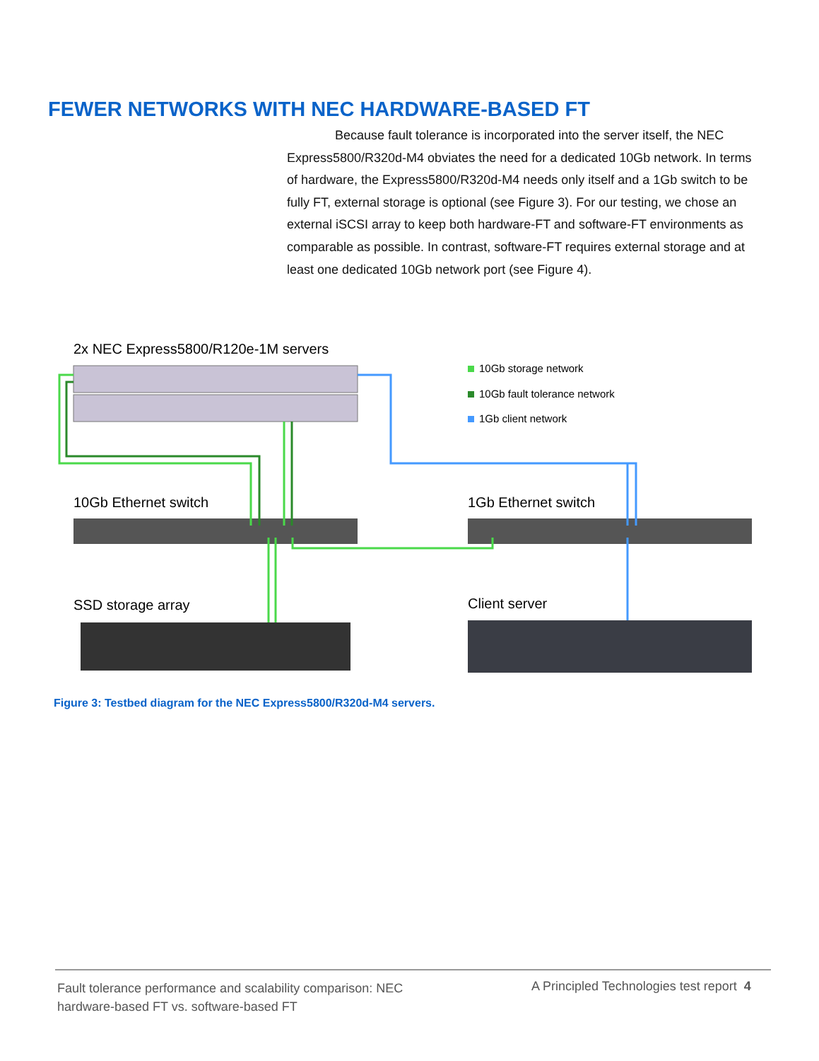FEWER NETWORKS WITH NEC HARDWARE-BASED FT
Because fault tolerance is incorporated into the server itself, the NEC Express5800/R320d-M4 obviates the need for a dedicated 10Gb network. In terms of hardware, the Express5800/R320d-M4 needs only itself and a 1Gb switch to be fully FT, external storage is optional (see Figure 3). For our testing, we chose an external iSCSI array to keep both hardware-FT and software-FT environments as comparable as possible. In contrast, software-FT requires external storage and at least one dedicated 10Gb network port (see Figure 4).
2x NEC Express5800/R120e-1M servers
10Gb storage network
10Gb fault tolerance network
1Gb client network
10Gb Ethernet switch
1Gb Ethernet switch
SSD storage array
Client server
Figure 3: Testbed diagram for the NEC Express5800/R320d-M4 servers.
Fault tolerance performance and scalability comparison: NEC hardware-based FT vs. software-based FT
A Principled Technologies test report 4